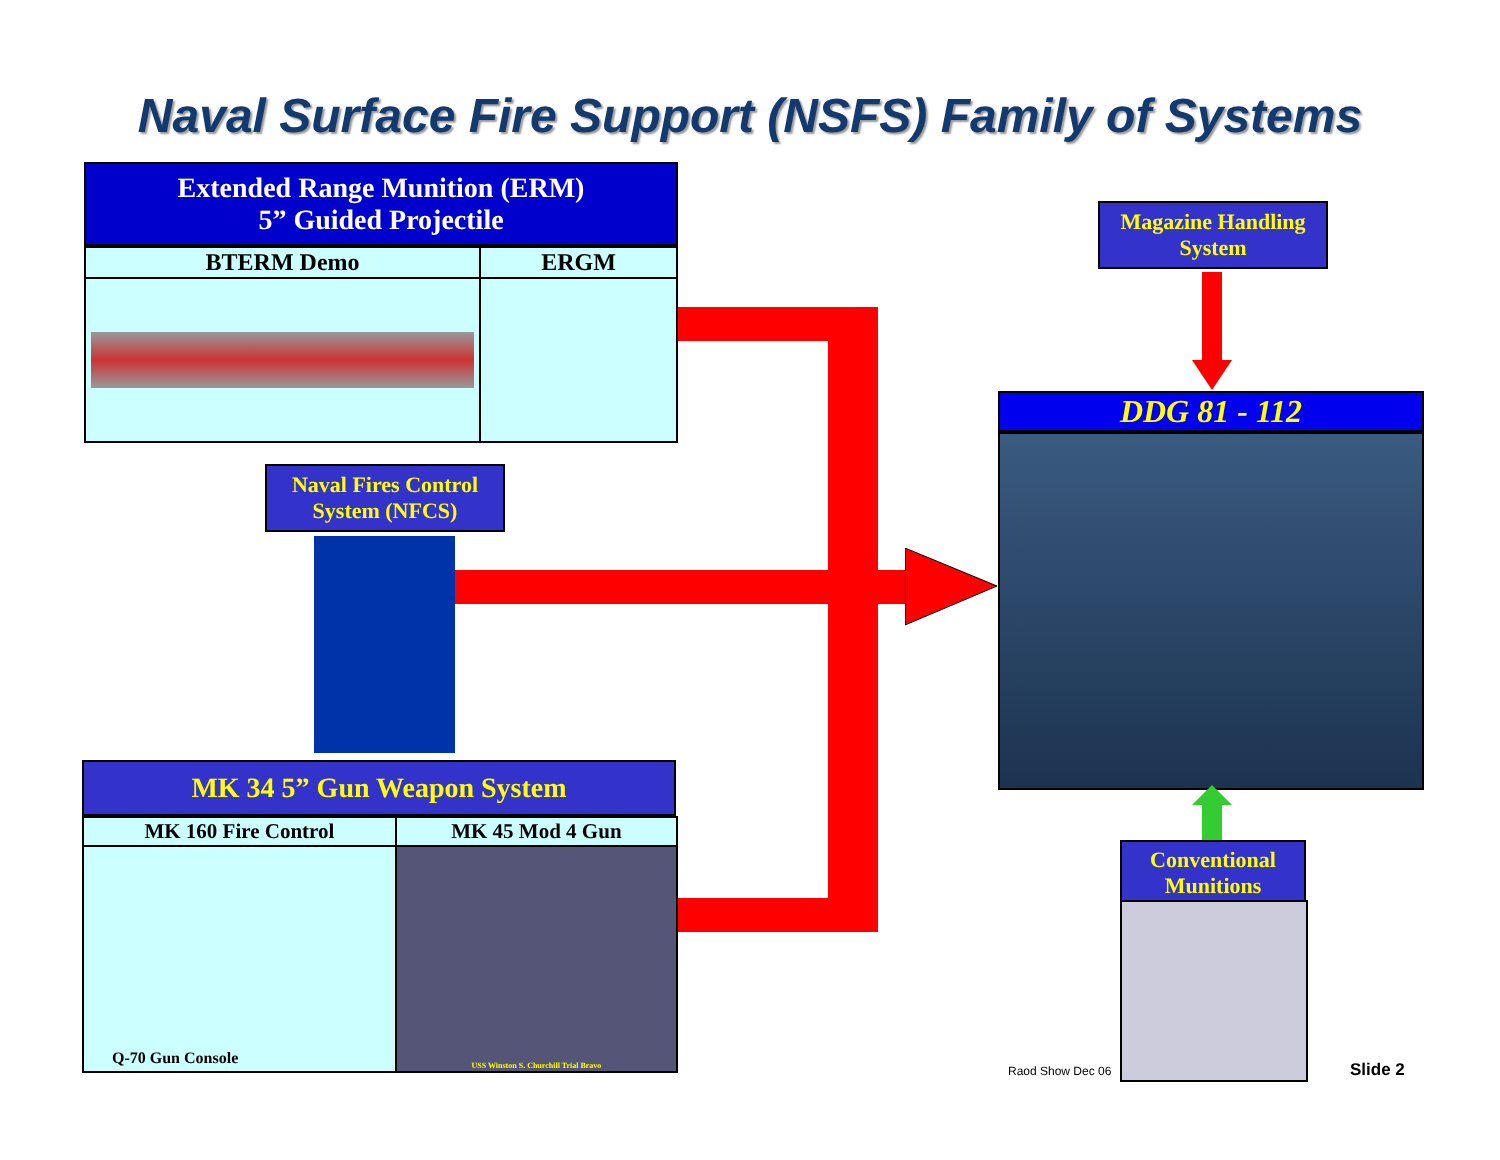Naval Surface Fire Support (NSFS) Family of Systems
Extended Range Munition (ERM)
5” Guided Projectile
| BTERM Demo | ERGM |
| --- | --- |
Naval Fires Control
System (NFCS)
MK 34 5” Gun Weapon System
| MK 160 Fire Control | MK 45 Mod 4 Gun |
| --- | --- |
| Q-70 Gun Console | USS Winston S. Churchill Trial Bravo |
Magazine Handling
System
DDG 81 - 112
Conventional
Munitions
Raod Show Dec 06 Slide 2